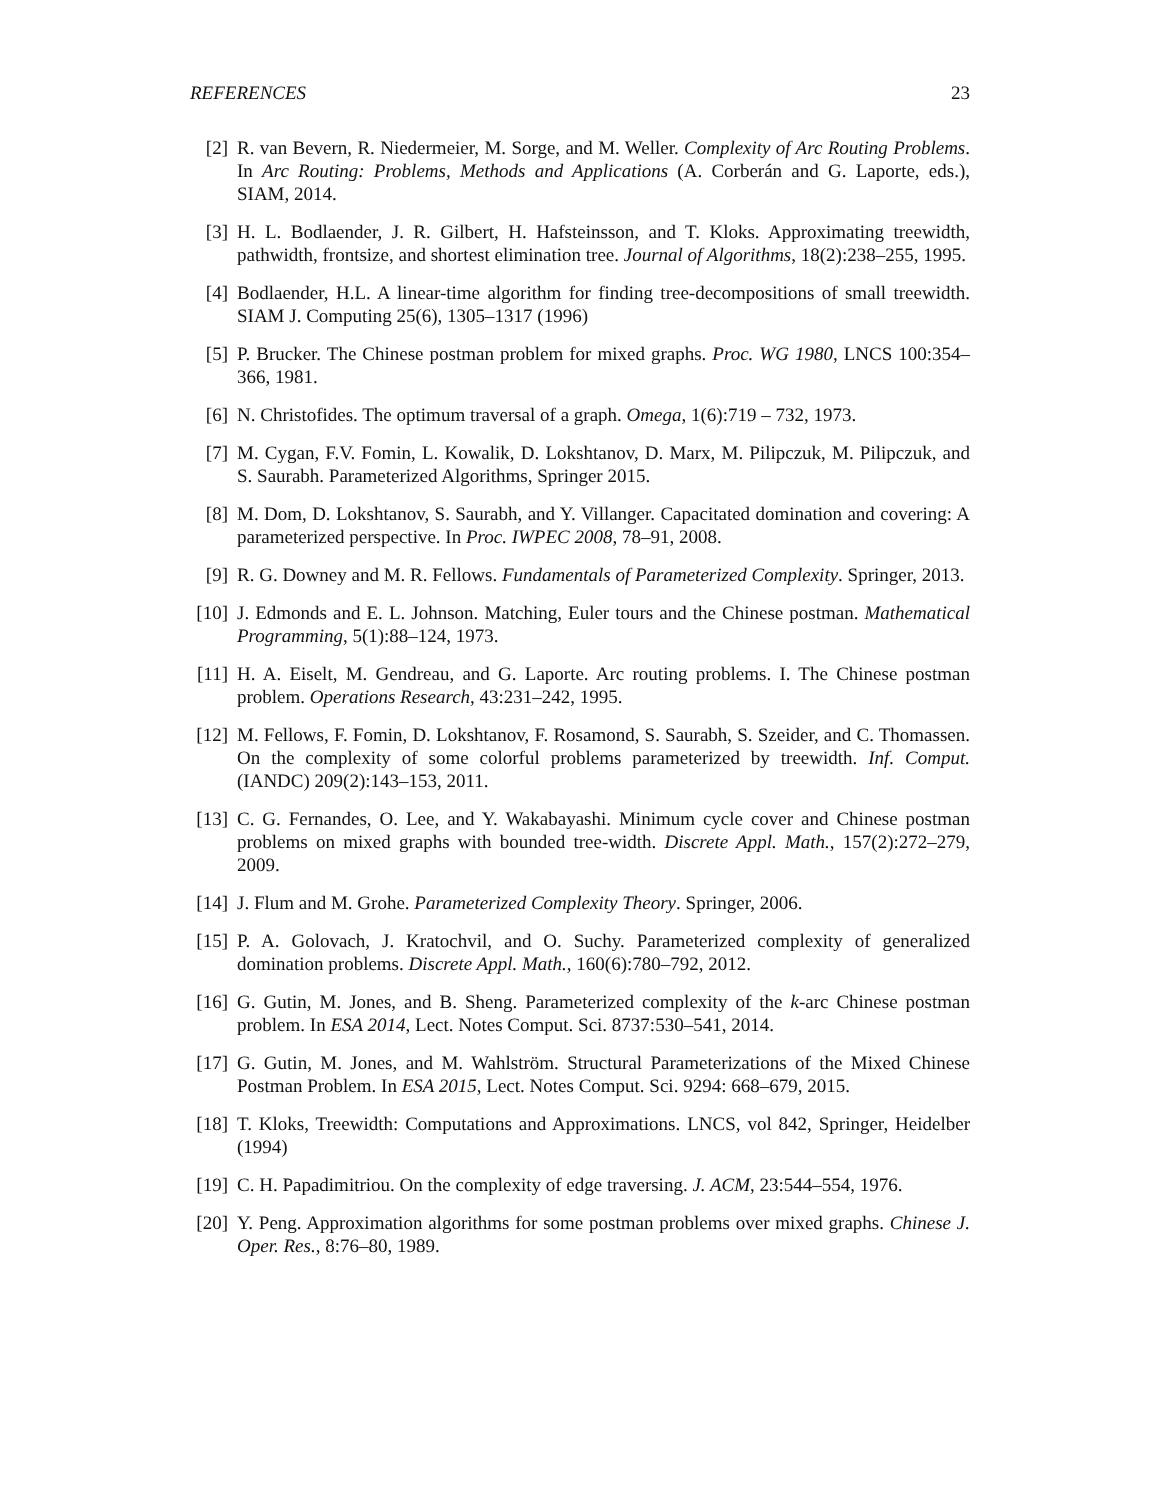REFERENCES 23
[2] R. van Bevern, R. Niedermeier, M. Sorge, and M. Weller. Complexity of Arc Routing Problems. In Arc Routing: Problems, Methods and Applications (A. Corberán and G. Laporte, eds.), SIAM, 2014.
[3] H. L. Bodlaender, J. R. Gilbert, H. Hafsteinsson, and T. Kloks. Approximating treewidth, pathwidth, frontsize, and shortest elimination tree. Journal of Algorithms, 18(2):238–255, 1995.
[4] Bodlaender, H.L. A linear-time algorithm for finding tree-decompositions of small treewidth. SIAM J. Computing 25(6), 1305–1317 (1996)
[5] P. Brucker. The Chinese postman problem for mixed graphs. Proc. WG 1980, LNCS 100:354–366, 1981.
[6] N. Christofides. The optimum traversal of a graph. Omega, 1(6):719 – 732, 1973.
[7] M. Cygan, F.V. Fomin, L. Kowalik, D. Lokshtanov, D. Marx, M. Pilipczuk, M. Pilipczuk, and S. Saurabh. Parameterized Algorithms, Springer 2015.
[8] M. Dom, D. Lokshtanov, S. Saurabh, and Y. Villanger. Capacitated domination and covering: A parameterized perspective. In Proc. IWPEC 2008, 78–91, 2008.
[9] R. G. Downey and M. R. Fellows. Fundamentals of Parameterized Complexity. Springer, 2013.
[10] J. Edmonds and E. L. Johnson. Matching, Euler tours and the Chinese postman. Mathematical Programming, 5(1):88–124, 1973.
[11] H. A. Eiselt, M. Gendreau, and G. Laporte. Arc routing problems. I. The Chinese postman problem. Operations Research, 43:231–242, 1995.
[12] M. Fellows, F. Fomin, D. Lokshtanov, F. Rosamond, S. Saurabh, S. Szeider, and C. Thomassen. On the complexity of some colorful problems parameterized by treewidth. Inf. Comput. (IANDC) 209(2):143–153, 2011.
[13] C. G. Fernandes, O. Lee, and Y. Wakabayashi. Minimum cycle cover and Chinese postman problems on mixed graphs with bounded tree-width. Discrete Appl. Math., 157(2):272–279, 2009.
[14] J. Flum and M. Grohe. Parameterized Complexity Theory. Springer, 2006.
[15] P. A. Golovach, J. Kratochvil, and O. Suchy. Parameterized complexity of generalized domination problems. Discrete Appl. Math., 160(6):780–792, 2012.
[16] G. Gutin, M. Jones, and B. Sheng. Parameterized complexity of the k-arc Chinese postman problem. In ESA 2014, Lect. Notes Comput. Sci. 8737:530–541, 2014.
[17] G. Gutin, M. Jones, and M. Wahlström. Structural Parameterizations of the Mixed Chinese Postman Problem. In ESA 2015, Lect. Notes Comput. Sci. 9294: 668–679, 2015.
[18] T. Kloks, Treewidth: Computations and Approximations. LNCS, vol 842, Springer, Heidelber (1994)
[19] C. H. Papadimitriou. On the complexity of edge traversing. J. ACM, 23:544–554, 1976.
[20] Y. Peng. Approximation algorithms for some postman problems over mixed graphs. Chinese J. Oper. Res., 8:76–80, 1989.